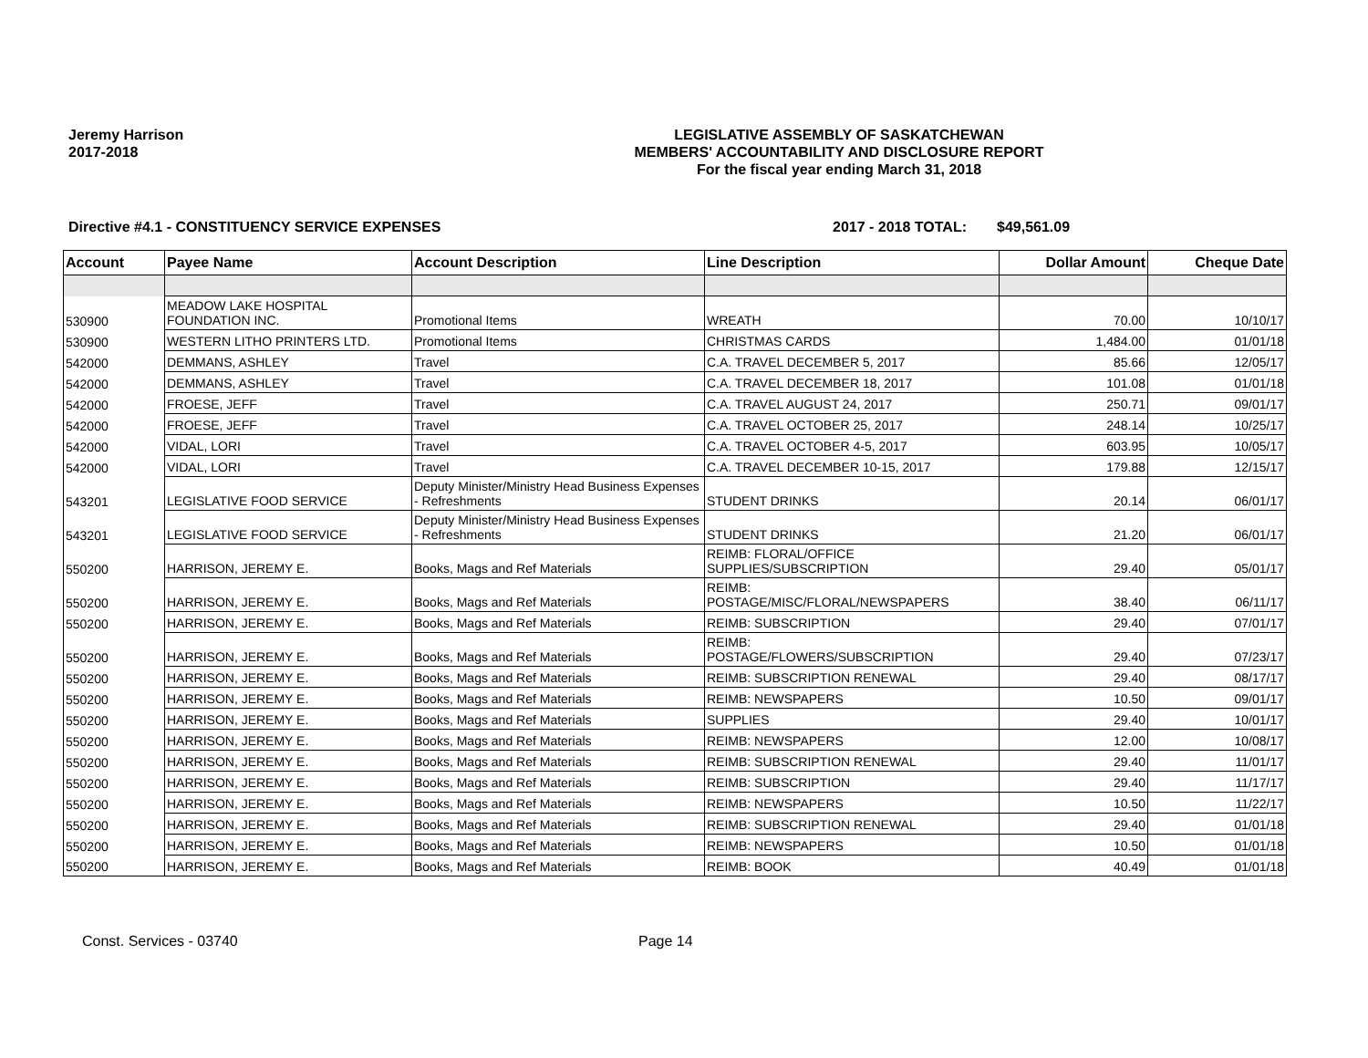Jeremy Harrison
2017-2018
LEGISLATIVE ASSEMBLY OF SASKATCHEWAN
MEMBERS' ACCOUNTABILITY AND DISCLOSURE REPORT
For the fiscal year ending March 31, 2018
Directive #4.1 - CONSTITUENCY SERVICE EXPENSES 2017 - 2018 TOTAL: $49,561.09
| Account | Payee Name | Account Description | Line Description | Dollar Amount | Cheque Date |
| --- | --- | --- | --- | --- | --- |
| 530900 | MEADOW LAKE HOSPITAL FOUNDATION INC. | Promotional Items | WREATH | 70.00 | 10/10/17 |
| 530900 | WESTERN LITHO PRINTERS LTD. | Promotional Items | CHRISTMAS CARDS | 1,484.00 | 01/01/18 |
| 542000 | DEMMANS, ASHLEY | Travel | C.A. TRAVEL DECEMBER 5, 2017 | 85.66 | 12/05/17 |
| 542000 | DEMMANS, ASHLEY | Travel | C.A. TRAVEL DECEMBER 18, 2017 | 101.08 | 01/01/18 |
| 542000 | FROESE, JEFF | Travel | C.A. TRAVEL AUGUST 24, 2017 | 250.71 | 09/01/17 |
| 542000 | FROESE, JEFF | Travel | C.A. TRAVEL OCTOBER 25, 2017 | 248.14 | 10/25/17 |
| 542000 | VIDAL, LORI | Travel | C.A. TRAVEL OCTOBER 4-5, 2017 | 603.95 | 10/05/17 |
| 542000 | VIDAL, LORI | Travel | C.A. TRAVEL DECEMBER 10-15, 2017 | 179.88 | 12/15/17 |
| 543201 | LEGISLATIVE FOOD SERVICE | Deputy Minister/Ministry Head Business Expenses - Refreshments | STUDENT DRINKS | 20.14 | 06/01/17 |
| 543201 | LEGISLATIVE FOOD SERVICE | Deputy Minister/Ministry Head Business Expenses - Refreshments | STUDENT DRINKS | 21.20 | 06/01/17 |
| 550200 | HARRISON, JEREMY E. | Books, Mags and Ref Materials | REIMB: FLORAL/OFFICE SUPPLIES/SUBSCRIPTION | 29.40 | 05/01/17 |
| 550200 | HARRISON, JEREMY E. | Books, Mags and Ref Materials | REIMB: POSTAGE/MISC/FLORAL/NEWSPAPERS | 38.40 | 06/11/17 |
| 550200 | HARRISON, JEREMY E. | Books, Mags and Ref Materials | REIMB: SUBSCRIPTION | 29.40 | 07/01/17 |
| 550200 | HARRISON, JEREMY E. | Books, Mags and Ref Materials | REIMB: POSTAGE/FLOWERS/SUBSCRIPTION | 29.40 | 07/23/17 |
| 550200 | HARRISON, JEREMY E. | Books, Mags and Ref Materials | REIMB: SUBSCRIPTION RENEWAL | 29.40 | 08/17/17 |
| 550200 | HARRISON, JEREMY E. | Books, Mags and Ref Materials | REIMB: NEWSPAPERS | 10.50 | 09/01/17 |
| 550200 | HARRISON, JEREMY E. | Books, Mags and Ref Materials | SUPPLIES | 29.40 | 10/01/17 |
| 550200 | HARRISON, JEREMY E. | Books, Mags and Ref Materials | REIMB: NEWSPAPERS | 12.00 | 10/08/17 |
| 550200 | HARRISON, JEREMY E. | Books, Mags and Ref Materials | REIMB: SUBSCRIPTION RENEWAL | 29.40 | 11/01/17 |
| 550200 | HARRISON, JEREMY E. | Books, Mags and Ref Materials | REIMB: SUBSCRIPTION | 29.40 | 11/17/17 |
| 550200 | HARRISON, JEREMY E. | Books, Mags and Ref Materials | REIMB: NEWSPAPERS | 10.50 | 11/22/17 |
| 550200 | HARRISON, JEREMY E. | Books, Mags and Ref Materials | REIMB: SUBSCRIPTION RENEWAL | 29.40 | 01/01/18 |
| 550200 | HARRISON, JEREMY E. | Books, Mags and Ref Materials | REIMB: NEWSPAPERS | 10.50 | 01/01/18 |
| 550200 | HARRISON, JEREMY E. | Books, Mags and Ref Materials | REIMB: BOOK | 40.49 | 01/01/18 |
Const. Services - 03740 Page 14